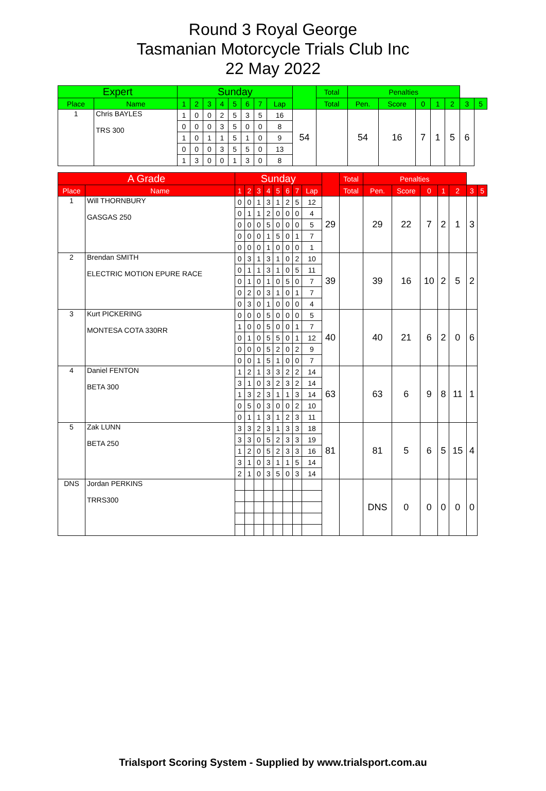Round 3 Royal George
Tasmanian Motorcycle Trials Club Inc
22 May 2022
| Expert | | Sunday | | | | | | | | | Total | Penalties | | | | | | |
| --- | --- | --- | --- | --- | --- | --- | --- | --- | --- | --- | --- | --- | --- | --- | --- | --- | --- | --- |
| Place | Name | 1 | 2 | 3 | 4 | 5 | 6 | 7 | Lap | | Total | Pen. | Score | 0 | 1 | 2 | 3 | 5 |
| 1 | Chris BAYLES TRS 300 | 1 | 0 | 0 | 2 | 5 | 3 | 5 | 16 | 54 | | 54 | 16 | 7 | 1 | 5 | 6 | |
| | | 0 | 0 | 0 | 3 | 5 | 0 | 0 | 8 | | | | | | | | | |
| | | 1 | 0 | 1 | 1 | 5 | 1 | 0 | 9 | | | | | | | | | |
| | | 0 | 0 | 0 | 3 | 5 | 5 | 0 | 13 | | | | | | | | | |
| | | 1 | 3 | 0 | 0 | 1 | 3 | 0 | 8 | | | | | | | | | |
| A Grade | | Sunday | | | | | | | | | Total | Penalties | | | | | | |
| --- | --- | --- | --- | --- | --- | --- | --- | --- | --- | --- | --- | --- | --- | --- | --- | --- | --- | --- |
| Place | Name | 1 | 2 | 3 | 4 | 5 | 6 | 7 | Lap | | Total | Pen. | Score | 0 | 1 | 2 | 3 | 5 |
| 1 | Will THORNBURY GASGAS 250 | 0 | 0 | 1 | 3 | 1 | 2 | 5 | 12 | 29 | | 29 | 22 | 7 | 2 | 1 | 3 | |
| | | 0 | 1 | 1 | 2 | 0 | 0 | 0 | 4 | | | | | | | | | |
| | | 0 | 0 | 0 | 5 | 0 | 0 | 0 | 5 | | | | | | | | | |
| | | 0 | 0 | 0 | 1 | 5 | 0 | 1 | 7 | | | | | | | | | |
| | | 0 | 0 | 0 | 1 | 0 | 0 | 0 | 1 | | | | | | | | | |
| 2 | Brendan SMITH ELECTRIC MOTION EPURE RACE | 0 | 3 | 1 | 3 | 1 | 0 | 2 | 10 | 39 | | 39 | 16 | 10 | 2 | 5 | 2 | |
| | | 0 | 1 | 1 | 3 | 1 | 0 | 5 | 11 | | | | | | | | | |
| | | 0 | 1 | 0 | 1 | 0 | 5 | 0 | 7 | | | | | | | | | |
| | | 0 | 2 | 0 | 3 | 1 | 0 | 1 | 7 | | | | | | | | | |
| | | 0 | 3 | 0 | 1 | 0 | 0 | 0 | 4 | | | | | | | | | |
| 3 | Kurt PICKERING MONTESA COTA 330RR | 0 | 0 | 0 | 5 | 0 | 0 | 0 | 5 | 40 | | 40 | 21 | 6 | 2 | 0 | 6 | |
| | | 1 | 0 | 0 | 5 | 0 | 0 | 1 | 7 | | | | | | | | | |
| | | 0 | 1 | 0 | 5 | 5 | 0 | 1 | 12 | | | | | | | | | |
| | | 0 | 0 | 0 | 5 | 2 | 0 | 2 | 9 | | | | | | | | | |
| | | 0 | 0 | 1 | 5 | 1 | 0 | 0 | 7 | | | | | | | | | |
| 4 | Daniel FENTON BETA 300 | 1 | 2 | 1 | 3 | 3 | 2 | 2 | 14 | 63 | | 63 | 6 | 9 | 8 | 11 | 1 | |
| | | 3 | 1 | 0 | 3 | 2 | 3 | 2 | 14 | | | | | | | | | |
| | | 1 | 3 | 2 | 3 | 1 | 1 | 3 | 14 | | | | | | | | | |
| | | 0 | 5 | 0 | 3 | 0 | 0 | 2 | 10 | | | | | | | | | |
| | | 0 | 1 | 1 | 3 | 1 | 2 | 3 | 11 | | | | | | | | | |
| 5 | Zak LUNN BETA 250 | 3 | 3 | 2 | 3 | 1 | 3 | 3 | 18 | 81 | | 81 | 5 | 6 | 5 | 15 | 4 | |
| | | 3 | 3 | 0 | 5 | 2 | 3 | 3 | 19 | | | | | | | | | |
| | | 1 | 2 | 0 | 5 | 2 | 3 | 3 | 16 | | | | | | | | | |
| | | 3 | 1 | 0 | 3 | 1 | 1 | 5 | 14 | | | | | | | | | |
| | | 2 | 1 | 0 | 3 | 5 | 0 | 3 | 14 | | | | | | | | | |
| DNS | Jordan PERKINS TRRS300 | | | | | | | | | | | DNS | 0 | 0 | 0 | 0 | 0 | |
Trialsport Scoring System - Supplied by www.trialsport.com.au